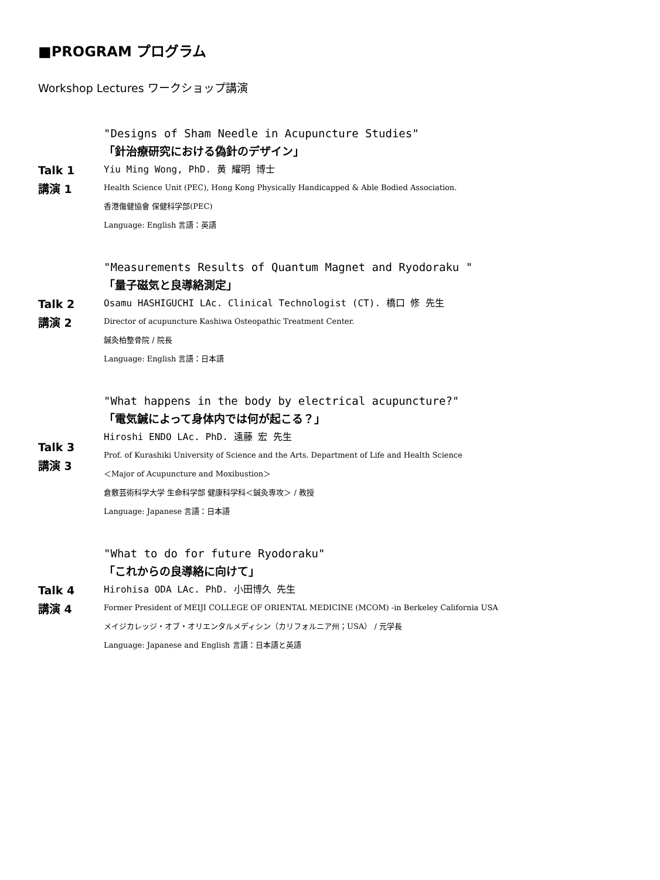■PROGRAM プログラム
Workshop Lectures ワークショップ講演
Talk 1
講演 1
"Designs of Sham Needle in Acupuncture Studies"
「針治療研究における偽針のデザイン」
Yiu Ming Wong, PhD. 黄 耀明 博士
Health Science Unit (PEC), Hong Kong Physically Handicapped & Able Bodied Association.
香港傷健協會 保健科学部(PEC)
Language: English 言語：英語
Talk 2
講演 2
"Measurements Results of Quantum Magnet and Ryodoraku "
「量子磁気と良導絡測定」
Osamu HASHIGUCHI LAc. Clinical Technologist (CT). 橋口 修 先生
Director of acupuncture Kashiwa Osteopathic Treatment Center.
鍼灸柏整骨院 / 院長
Language: English 言語：日本語
Talk 3
講演 3
"What happens in the body by electrical acupuncture?"
「電気鍼によって身体内では何が起こる？」
Hiroshi ENDO LAc. PhD. 遠藤 宏 先生
Prof. of Kurashiki University of Science and the Arts. Department of Life and Health Science
＜Major of Acupuncture and Moxibustion＞
倉敷芸術科学大学 生命科学部 健康科学科＜鍼灸専攻＞ / 教授
Language: Japanese 言語：日本語
Talk 4
講演 4
"What to do for future Ryodoraku"
「これからの良導絡に向けて」
Hirohisa ODA LAc. PhD. 小田博久 先生
Former President of MEIJI COLLEGE OF ORIENTAL MEDICINE (MCOM) -in Berkeley California USA
メイジカレッジ・オブ・オリエンタルメディシン（カリフォルニア州；USA） / 元学長
Language: Japanese and English 言語：日本語と英語